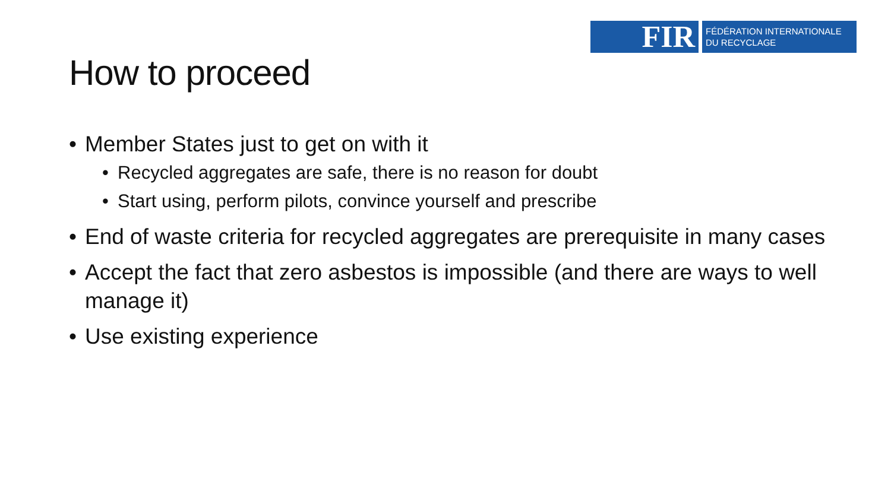FIR
FÉDÉRATION INTERNATIONALE
DU RECYCLAGE
How to proceed
• Member States just to get on with it
• Recycled aggregates are safe, there is no reason for doubt
• Start using, perform pilots, convince yourself and prescribe
• End of waste criteria for recycled aggregates are prerequisite in many cases
• Accept the fact that zero asbestos is impossible (and there are ways to well manage it)
• Use existing experience